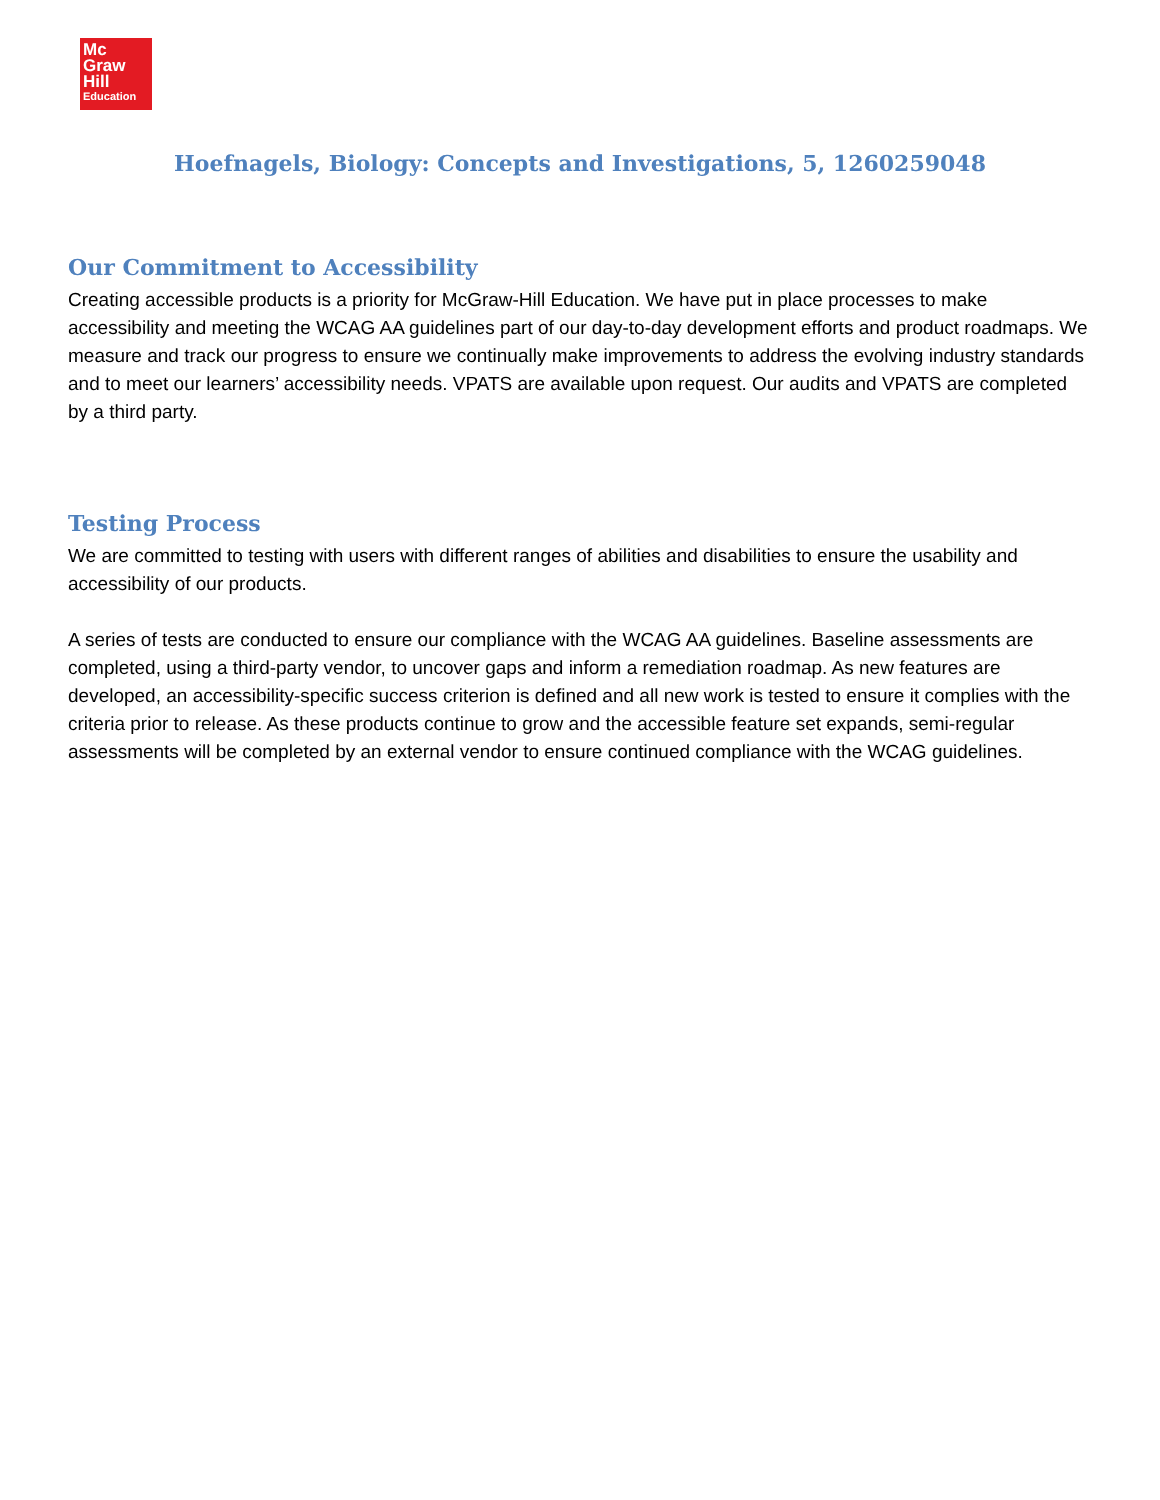Mc
Graw
Hill
Education
Hoefnagels, Biology: Concepts and Investigations, 5, 1260259048
Our Commitment to Accessibility
Creating accessible products is a priority for McGraw-Hill Education. We have put in place processes to make accessibility and meeting the WCAG AA guidelines part of our day-to-day development efforts and product roadmaps. We measure and track our progress to ensure we continually make improvements to address the evolving industry standards and to meet our learners’ accessibility needs. VPATS are available upon request. Our audits and VPATS are completed by a third party.
Testing Process
We are committed to testing with users with different ranges of abilities and disabilities to ensure the usability and accessibility of our products.
A series of tests are conducted to ensure our compliance with the WCAG AA guidelines. Baseline assessments are completed, using a third-party vendor, to uncover gaps and inform a remediation roadmap. As new features are developed, an accessibility-specific success criterion is defined and all new work is tested to ensure it complies with the criteria prior to release. As these products continue to grow and the accessible feature set expands, semi-regular assessments will be completed by an external vendor to ensure continued compliance with the WCAG guidelines.